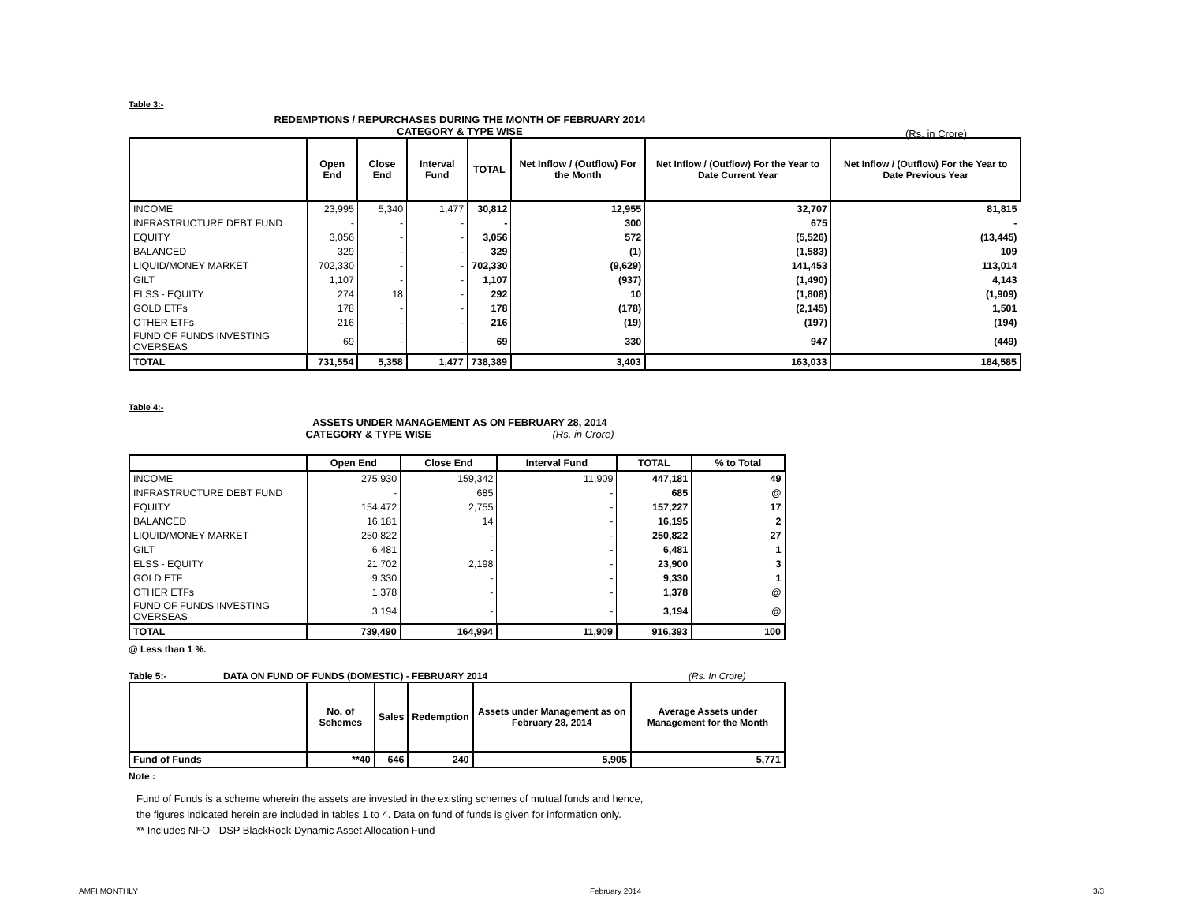Table 3:-
REDEMPTIONS / REPURCHASES DURING THE MONTH OF FEBRUARY 2014
CATEGORY & TYPE WISE
(Rs. in Crore)
| | Open End | Close End | Interval Fund | TOTAL | Net Inflow / (Outflow) For the Month | Net Inflow / (Outflow) For the Year to Date Current Year | Net Inflow / (Outflow) For the Year to Date Previous Year |
| --- | --- | --- | --- | --- | --- | --- | --- |
| INCOME | 23,995 | 5,340 | 1,477 | 30,812 | 12,955 | 32,707 | 81,815 |
| INFRASTRUCTURE DEBT FUND | - | - | - | - | 300 | 675 | - |
| EQUITY | 3,056 | - | - | 3,056 | 572 | (5,526) | (13,445) |
| BALANCED | 329 | - | - | 329 | (1) | (1,583) | 109 |
| LIQUID/MONEY MARKET | 702,330 | - | - | 702,330 | (9,629) | 141,453 | 113,014 |
| GILT | 1,107 | - | - | 1,107 | (937) | (1,490) | 4,143 |
| ELSS - EQUITY | 274 | 18 | - | 292 | 10 | (1,808) | (1,909) |
| GOLD ETFs | 178 | - | - | 178 | (178) | (2,145) | 1,501 |
| OTHER ETFs | 216 | - | - | 216 | (19) | (197) | (194) |
| FUND OF FUNDS INVESTING OVERSEAS | 69 | - | - | 69 | 330 | 947 | (449) |
| TOTAL | 731,554 | 5,358 | 1,477 | 738,389 | 3,403 | 163,033 | 184,585 |
Table 4:-
ASSETS UNDER MANAGEMENT AS ON FEBRUARY 28, 2014
CATEGORY & TYPE WISE (Rs. in Crore)
| | Open End | Close End | Interval Fund | TOTAL | % to Total |
| --- | --- | --- | --- | --- | --- |
| INCOME | 275,930 | 159,342 | 11,909 | 447,181 | 49 |
| INFRASTRUCTURE DEBT FUND | - | 685 | - | 685 | @ |
| EQUITY | 154,472 | 2,755 | - | 157,227 | 17 |
| BALANCED | 16,181 | 14 | - | 16,195 | 2 |
| LIQUID/MONEY MARKET | 250,822 | - | - | 250,822 | 27 |
| GILT | 6,481 | - | - | 6,481 | 1 |
| ELSS - EQUITY | 21,702 | 2,198 | - | 23,900 | 3 |
| GOLD ETF | 9,330 | - | - | 9,330 | 1 |
| OTHER ETFs | 1,378 | - | - | 1,378 | @ |
| FUND OF FUNDS INVESTING OVERSEAS | 3,194 | - | - | 3,194 | @ |
| TOTAL | 739,490 | 164,994 | 11,909 | 916,393 | 100 |
@ Less than 1 %.
Table 5:- DATA ON FUND OF FUNDS (DOMESTIC) - FEBRUARY 2014 (Rs. In Crore)
| | No. of Schemes | Sales | Redemption | Assets under Management as on February 28, 2014 | Average Assets under Management for the Month |
| --- | --- | --- | --- | --- | --- |
| Fund of Funds | **40 | 646 | 240 | 5,905 | 5,771 |
Note :
Fund of Funds is a scheme wherein the assets are invested in the existing schemes of mutual funds and hence,
the figures indicated herein are included in tables 1 to 4. Data on fund of funds is given for information only.
** Includes NFO - DSP BlackRock Dynamic Asset Allocation Fund
AMFI MONTHLY February 2014 3/3